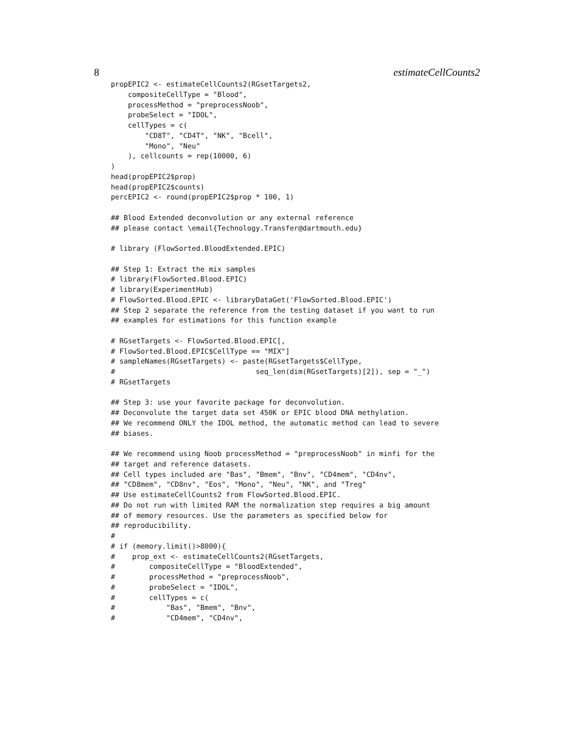8 estimateCellCounts2
propEPIC2 <- estimateCellCounts2(RGsetTargets2,
    compositeCellType = "Blood",
    processMethod = "preprocessNoob",
    probeSelect = "IDOL",
    cellTypes = c(
        "CD8T", "CD4T", "NK", "Bcell",
        "Mono", "Neu"
    ), cellcounts = rep(10000, 6)
)
head(propEPIC2$prop)
head(propEPIC2$counts)
percEPIC2 <- round(propEPIC2$prop * 100, 1)

## Blood Extended deconvolution or any external reference
## please contact \email{Technology.Transfer@dartmouth.edu}

# library (FlowSorted.BloodExtended.EPIC)

## Step 1: Extract the mix samples
# library(FlowSorted.Blood.EPIC)
# library(ExperimentHub)
# FlowSorted.Blood.EPIC <- libraryDataGet('FlowSorted.Blood.EPIC')
## Step 2 separate the reference from the testing dataset if you want to run
## examples for estimations for this function example

# RGsetTargets <- FlowSorted.Blood.EPIC[,
# FlowSorted.Blood.EPIC$CellType == "MIX"]
# sampleNames(RGsetTargets) <- paste(RGsetTargets$CellType,
#                                 seq_len(dim(RGsetTargets)[2]), sep = "_")
# RGsetTargets

## Step 3: use your favorite package for deconvolution.
## Deconvolute the target data set 450K or EPIC blood DNA methylation.
## We recommend ONLY the IDOL method, the automatic method can lead to severe
## biases.

## We recommend using Noob processMethod = "preprocessNoob" in minfi for the
## target and reference datasets.
## Cell types included are "Bas", "Bmem", "Bnv", "CD4mem", "CD4nv",
## "CD8mem", "CD8nv", "Eos", "Mono", "Neu", "NK", and "Treg"
## Use estimateCellCounts2 from FlowSorted.Blood.EPIC.
## Do not run with limited RAM the normalization step requires a big amount
## of memory resources. Use the parameters as specified below for
## reproducibility.
#
# if (memory.limit()>8000){
#    prop_ext <- estimateCellCounts2(RGsetTargets,
#        compositeCellType = "BloodExtended",
#        processMethod = "preprocessNoob",
#        probeSelect = "IDOL",
#        cellTypes = c(
#            "Bas", "Bmem", "Bnv",
#            "CD4mem", "CD4nv",